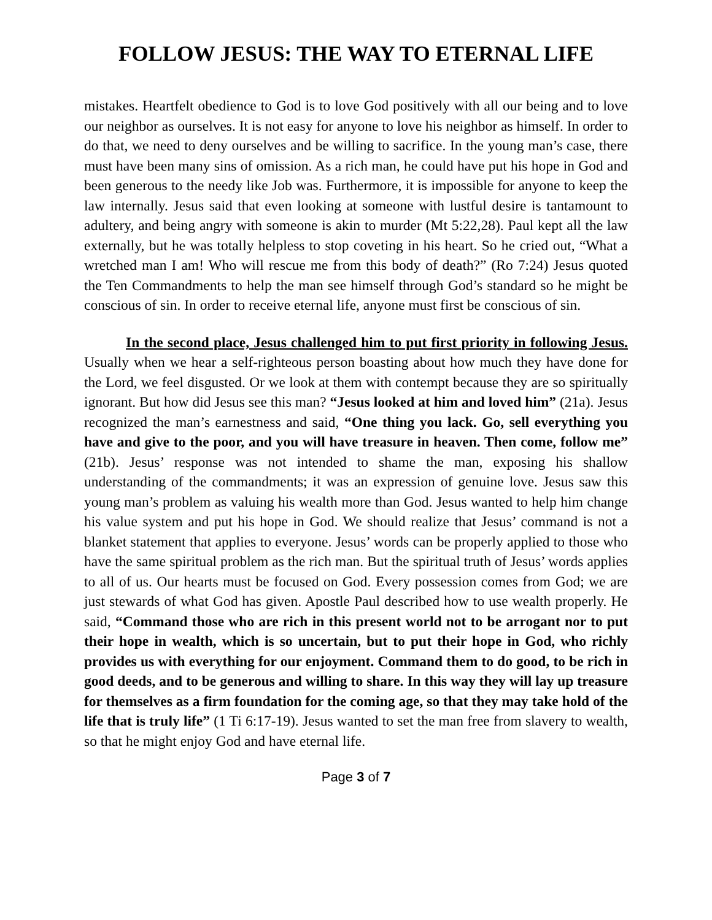FOLLOW JESUS: THE WAY TO ETERNAL LIFE
mistakes. Heartfelt obedience to God is to love God positively with all our being and to love our neighbor as ourselves. It is not easy for anyone to love his neighbor as himself. In order to do that, we need to deny ourselves and be willing to sacrifice. In the young man’s case, there must have been many sins of omission. As a rich man, he could have put his hope in God and been generous to the needy like Job was. Furthermore, it is impossible for anyone to keep the law internally. Jesus said that even looking at someone with lustful desire is tantamount to adultery, and being angry with someone is akin to murder (Mt 5:22,28). Paul kept all the law externally, but he was totally helpless to stop coveting in his heart. So he cried out, “What a wretched man I am! Who will rescue me from this body of death?” (Ro 7:24) Jesus quoted the Ten Commandments to help the man see himself through God’s standard so he might be conscious of sin. In order to receive eternal life, anyone must first be conscious of sin.
In the second place, Jesus challenged him to put first priority in following Jesus. Usually when we hear a self-righteous person boasting about how much they have done for the Lord, we feel disgusted. Or we look at them with contempt because they are so spiritually ignorant. But how did Jesus see this man? “Jesus looked at him and loved him” (21a). Jesus recognized the man’s earnestness and said, “One thing you lack. Go, sell everything you have and give to the poor, and you will have treasure in heaven. Then come, follow me” (21b). Jesus’ response was not intended to shame the man, exposing his shallow understanding of the commandments; it was an expression of genuine love. Jesus saw this young man’s problem as valuing his wealth more than God. Jesus wanted to help him change his value system and put his hope in God. We should realize that Jesus’ command is not a blanket statement that applies to everyone. Jesus’ words can be properly applied to those who have the same spiritual problem as the rich man. But the spiritual truth of Jesus’ words applies to all of us. Our hearts must be focused on God. Every possession comes from God; we are just stewards of what God has given. Apostle Paul described how to use wealth properly. He said, “Command those who are rich in this present world not to be arrogant nor to put their hope in wealth, which is so uncertain, but to put their hope in God, who richly provides us with everything for our enjoyment. Command them to do good, to be rich in good deeds, and to be generous and willing to share. In this way they will lay up treasure for themselves as a firm foundation for the coming age, so that they may take hold of the life that is truly life” (1 Ti 6:17-19). Jesus wanted to set the man free from slavery to wealth, so that he might enjoy God and have eternal life.
Page 3 of 7